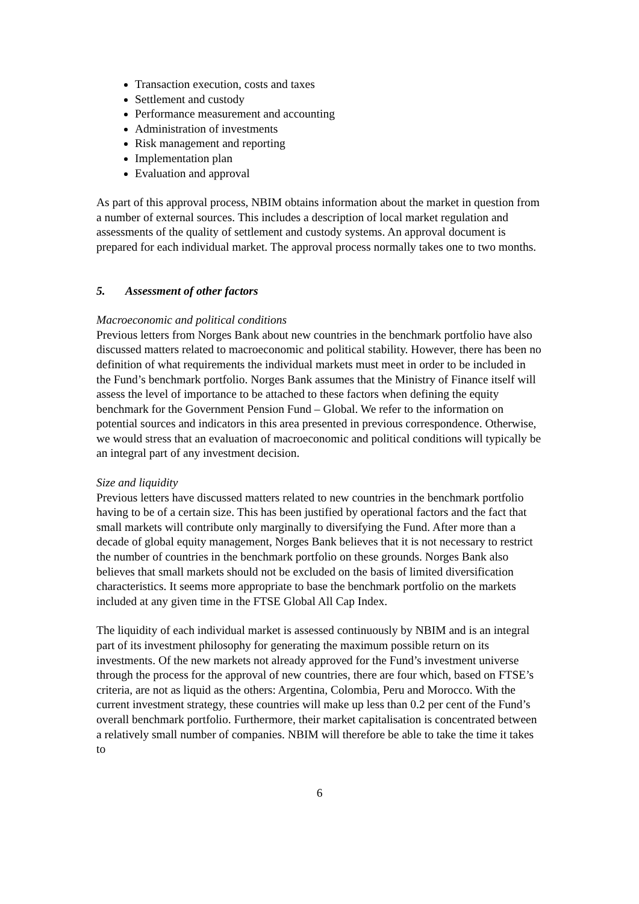Transaction execution, costs and taxes
Settlement and custody
Performance measurement and accounting
Administration of investments
Risk management and reporting
Implementation plan
Evaluation and approval
As part of this approval process, NBIM obtains information about the market in question from a number of external sources. This includes a description of local market regulation and assessments of the quality of settlement and custody systems. An approval document is prepared for each individual market. The approval process normally takes one to two months.
5. Assessment of other factors
Macroeconomic and political conditions
Previous letters from Norges Bank about new countries in the benchmark portfolio have also discussed matters related to macroeconomic and political stability. However, there has been no definition of what requirements the individual markets must meet in order to be included in the Fund’s benchmark portfolio. Norges Bank assumes that the Ministry of Finance itself will assess the level of importance to be attached to these factors when defining the equity benchmark for the Government Pension Fund – Global. We refer to the information on potential sources and indicators in this area presented in previous correspondence. Otherwise, we would stress that an evaluation of macroeconomic and political conditions will typically be an integral part of any investment decision.
Size and liquidity
Previous letters have discussed matters related to new countries in the benchmark portfolio having to be of a certain size. This has been justified by operational factors and the fact that small markets will contribute only marginally to diversifying the Fund. After more than a decade of global equity management, Norges Bank believes that it is not necessary to restrict the number of countries in the benchmark portfolio on these grounds. Norges Bank also believes that small markets should not be excluded on the basis of limited diversification characteristics. It seems more appropriate to base the benchmark portfolio on the markets included at any given time in the FTSE Global All Cap Index.
The liquidity of each individual market is assessed continuously by NBIM and is an integral part of its investment philosophy for generating the maximum possible return on its investments. Of the new markets not already approved for the Fund’s investment universe through the process for the approval of new countries, there are four which, based on FTSE’s criteria, are not as liquid as the others: Argentina, Colombia, Peru and Morocco. With the current investment strategy, these countries will make up less than 0.2 per cent of the Fund’s overall benchmark portfolio. Furthermore, their market capitalisation is concentrated between a relatively small number of companies. NBIM will therefore be able to take the time it takes to
6